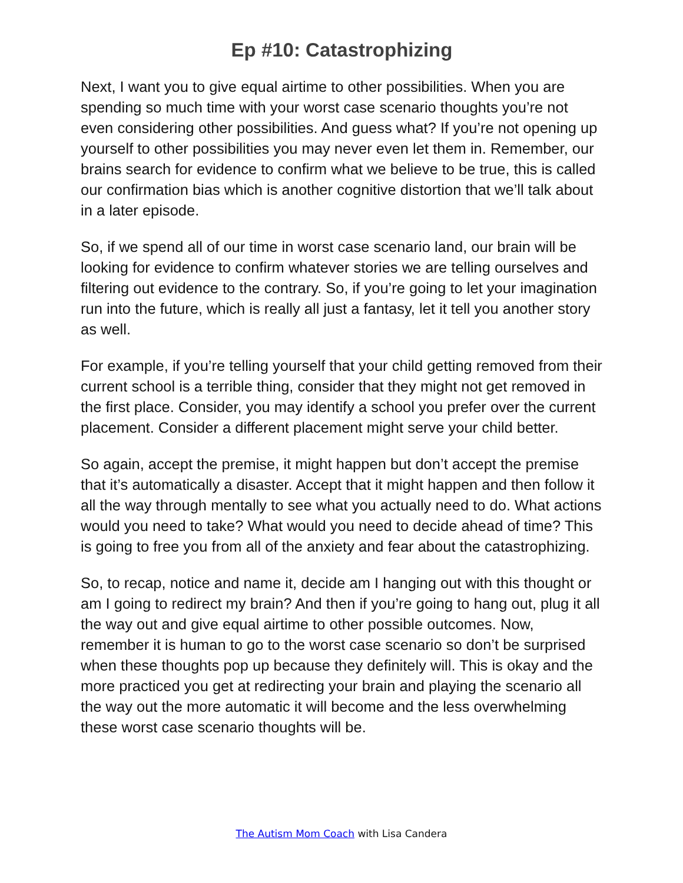Ep #10: Catastrophizing
Next, I want you to give equal airtime to other possibilities. When you are spending so much time with your worst case scenario thoughts you’re not even considering other possibilities. And guess what? If you’re not opening up yourself to other possibilities you may never even let them in. Remember, our brains search for evidence to confirm what we believe to be true, this is called our confirmation bias which is another cognitive distortion that we’ll talk about in a later episode.
So, if we spend all of our time in worst case scenario land, our brain will be looking for evidence to confirm whatever stories we are telling ourselves and filtering out evidence to the contrary. So, if you’re going to let your imagination run into the future, which is really all just a fantasy, let it tell you another story as well.
For example, if you’re telling yourself that your child getting removed from their current school is a terrible thing, consider that they might not get removed in the first place. Consider, you may identify a school you prefer over the current placement. Consider a different placement might serve your child better.
So again, accept the premise, it might happen but don’t accept the premise that it’s automatically a disaster. Accept that it might happen and then follow it all the way through mentally to see what you actually need to do. What actions would you need to take? What would you need to decide ahead of time? This is going to free you from all of the anxiety and fear about the catastrophizing.
So, to recap, notice and name it, decide am I hanging out with this thought or am I going to redirect my brain? And then if you’re going to hang out, plug it all the way out and give equal airtime to other possible outcomes. Now, remember it is human to go to the worst case scenario so don’t be surprised when these thoughts pop up because they definitely will. This is okay and the more practiced you get at redirecting your brain and playing the scenario all the way out the more automatic it will become and the less overwhelming these worst case scenario thoughts will be.
The Autism Mom Coach with Lisa Candera